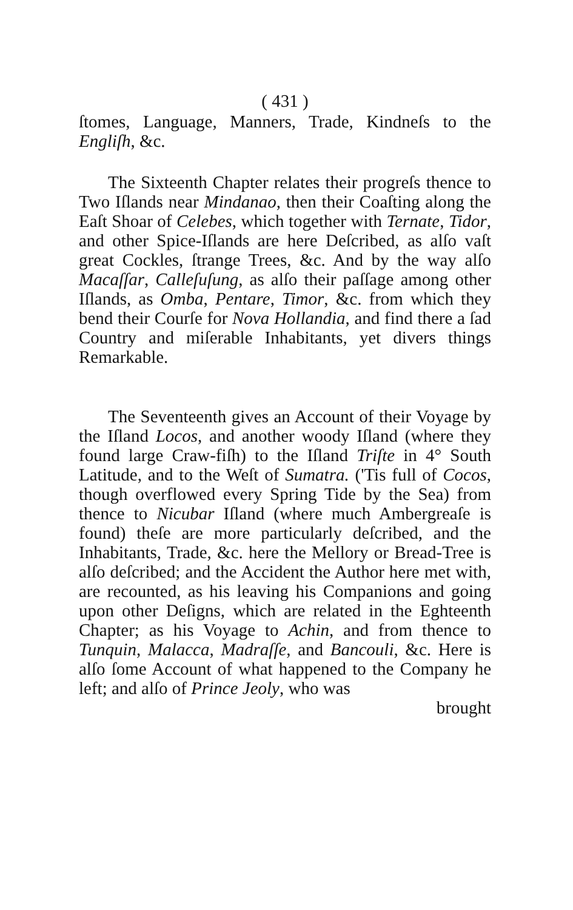( 431 )
ſtomes, Language, Manners, Trade, Kindneſs to the Engliſh, &c.
The Sixteenth Chapter relates their progreſs thence to Two Iſlands near Mindanao, then their Coaſting along the Eaſt Shoar of Celebes, which together with Ternate, Tidor, and other Spice-Iſlands are here Deſcribed, as alſo vaſt great Cockles, ſtrange Trees, &c. And by the way alſo Macaſſar, Calleſuſung, as alſo their paſſage among other Iſlands, as Omba, Pentare, Timor, &c. from which they bend their Courſe for Nova Hollandia, and find there a ſad Country and miſerable Inhabitants, yet divers things Remarkable.
The Seventeenth gives an Account of their Voyage by the Iſland Locos, and another woody Iſland (where they found large Craw-fiſh) to the Iſland Triſte in 4° South Latitude, and to the Weſt of Sumatra. ('Tis full of Cocos, though overflowed every Spring Tide by the Sea) from thence to Nicubar Iſland (where much Ambergreaſe is found) theſe are more particularly deſcribed, and the Inhabitants, Trade, &c. here the Mellory or Bread-Tree is alſo deſcribed; and the Accident the Author here met with, are recounted, as his leaving his Companions and going upon other Deſigns, which are related in the Eghteenth Chapter; as his Voyage to Achin, and from thence to Tunquin, Malacca, Madraſſe, and Bancouli, &c. Here is alſo ſome Account of what happened to the Company he left; and alſo of Prince Jeoly, who was
brought